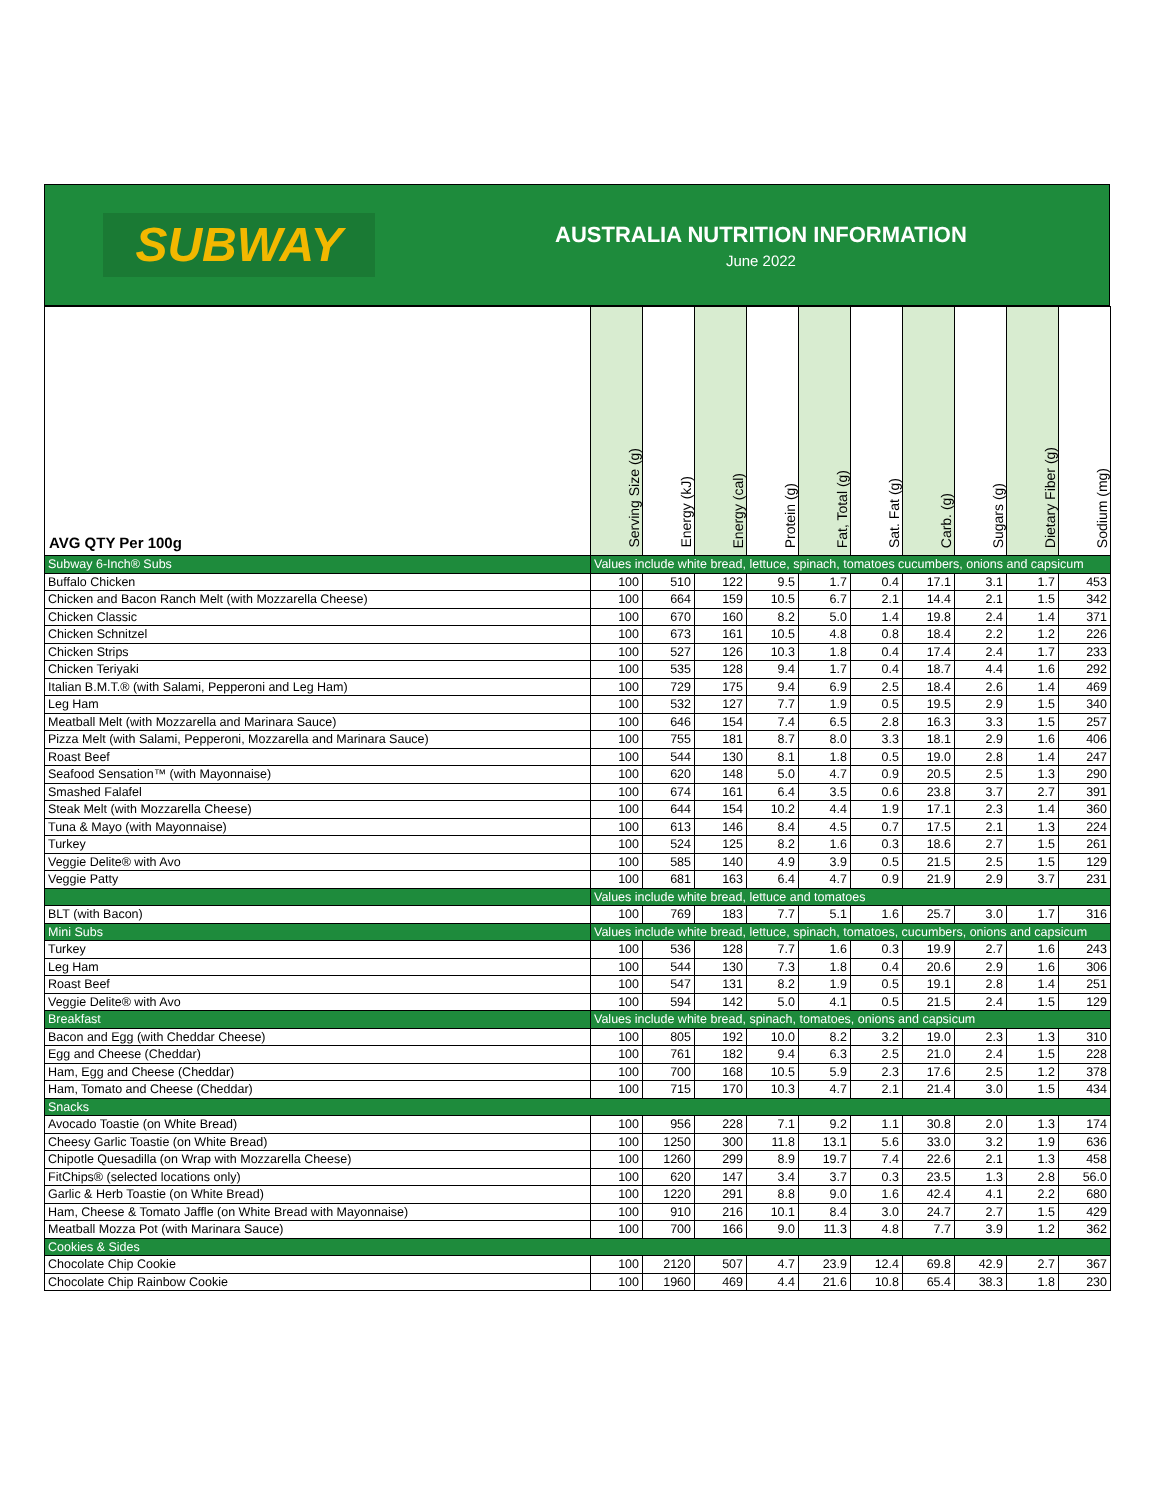SUBWAY
AUSTRALIA NUTRITION INFORMATION
June 2022
| AVG QTY Per 100g | Serving Size (g) | Energy (kJ) | Energy (cal) | Protein (g) | Fat, Total (g) | Sat. Fat (g) | Carb. (g) | Sugars (g) | Dietary Fiber (g) | Sodium (mg) |
| --- | --- | --- | --- | --- | --- | --- | --- | --- | --- | --- |
| Subway 6-Inch® Subs | Values include white bread, lettuce, spinach, tomatoes cucumbers, onions and capsicum | | | | | | | | | |
| Buffalo Chicken | 100 | 510 | 122 | 9.5 | 1.7 | 0.4 | 17.1 | 3.1 | 1.7 | 453 |
| Chicken and Bacon Ranch Melt (with Mozzarella Cheese) | 100 | 664 | 159 | 10.5 | 6.7 | 2.1 | 14.4 | 2.1 | 1.5 | 342 |
| Chicken Classic | 100 | 670 | 160 | 8.2 | 5.0 | 1.4 | 19.8 | 2.4 | 1.4 | 371 |
| Chicken Schnitzel | 100 | 673 | 161 | 10.5 | 4.8 | 0.8 | 18.4 | 2.2 | 1.2 | 226 |
| Chicken Strips | 100 | 527 | 126 | 10.3 | 1.8 | 0.4 | 17.4 | 2.4 | 1.7 | 233 |
| Chicken Teriyaki | 100 | 535 | 128 | 9.4 | 1.7 | 0.4 | 18.7 | 4.4 | 1.6 | 292 |
| Italian B.M.T.® (with Salami, Pepperoni and Leg Ham) | 100 | 729 | 175 | 9.4 | 6.9 | 2.5 | 18.4 | 2.6 | 1.4 | 469 |
| Leg Ham | 100 | 532 | 127 | 7.7 | 1.9 | 0.5 | 19.5 | 2.9 | 1.5 | 340 |
| Meatball Melt (with Mozzarella and Marinara Sauce) | 100 | 646 | 154 | 7.4 | 6.5 | 2.8 | 16.3 | 3.3 | 1.5 | 257 |
| Pizza Melt (with Salami, Pepperoni, Mozzarella and Marinara Sauce) | 100 | 755 | 181 | 8.7 | 8.0 | 3.3 | 18.1 | 2.9 | 1.6 | 406 |
| Roast Beef | 100 | 544 | 130 | 8.1 | 1.8 | 0.5 | 19.0 | 2.8 | 1.4 | 247 |
| Seafood Sensation™ (with Mayonnaise) | 100 | 620 | 148 | 5.0 | 4.7 | 0.9 | 20.5 | 2.5 | 1.3 | 290 |
| Smashed Falafel | 100 | 674 | 161 | 6.4 | 3.5 | 0.6 | 23.8 | 3.7 | 2.7 | 391 |
| Steak Melt (with Mozzarella Cheese) | 100 | 644 | 154 | 10.2 | 4.4 | 1.9 | 17.1 | 2.3 | 1.4 | 360 |
| Tuna & Mayo (with Mayonnaise) | 100 | 613 | 146 | 8.4 | 4.5 | 0.7 | 17.5 | 2.1 | 1.3 | 224 |
| Turkey | 100 | 524 | 125 | 8.2 | 1.6 | 0.3 | 18.6 | 2.7 | 1.5 | 261 |
| Veggie Delite® with Avo | 100 | 585 | 140 | 4.9 | 3.9 | 0.5 | 21.5 | 2.5 | 1.5 | 129 |
| Veggie Patty | 100 | 681 | 163 | 6.4 | 4.7 | 0.9 | 21.9 | 2.9 | 3.7 | 231 |
| | Values include white bread, lettuce and tomatoes | | | | | | | | | |
| BLT (with Bacon) | 100 | 769 | 183 | 7.7 | 5.1 | 1.6 | 25.7 | 3.0 | 1.7 | 316 |
| Mini Subs | Values include white bread, lettuce, spinach, tomatoes, cucumbers, onions and capsicum | | | | | | | | | |
| Turkey | 100 | 536 | 128 | 7.7 | 1.6 | 0.3 | 19.9 | 2.7 | 1.6 | 243 |
| Leg Ham | 100 | 544 | 130 | 7.3 | 1.8 | 0.4 | 20.6 | 2.9 | 1.6 | 306 |
| Roast Beef | 100 | 547 | 131 | 8.2 | 1.9 | 0.5 | 19.1 | 2.8 | 1.4 | 251 |
| Veggie Delite® with Avo | 100 | 594 | 142 | 5.0 | 4.1 | 0.5 | 21.5 | 2.4 | 1.5 | 129 |
| Breakfast | Values include white bread, spinach, tomatoes, onions and capsicum | | | | | | | | | |
| Bacon and Egg (with Cheddar Cheese) | 100 | 805 | 192 | 10.0 | 8.2 | 3.2 | 19.0 | 2.3 | 1.3 | 310 |
| Egg and Cheese (Cheddar) | 100 | 761 | 182 | 9.4 | 6.3 | 2.5 | 21.0 | 2.4 | 1.5 | 228 |
| Ham, Egg and Cheese (Cheddar) | 100 | 700 | 168 | 10.5 | 5.9 | 2.3 | 17.6 | 2.5 | 1.2 | 378 |
| Ham, Tomato and Cheese (Cheddar) | 100 | 715 | 170 | 10.3 | 4.7 | 2.1 | 21.4 | 3.0 | 1.5 | 434 |
| Snacks | | | | | | | | | | |
| Avocado Toastie (on White Bread) | 100 | 956 | 228 | 7.1 | 9.2 | 1.1 | 30.8 | 2.0 | 1.3 | 174 |
| Cheesy Garlic Toastie (on White Bread) | 100 | 1250 | 300 | 11.8 | 13.1 | 5.6 | 33.0 | 3.2 | 1.9 | 636 |
| Chipotle Quesadilla (on Wrap with Mozzarella Cheese) | 100 | 1260 | 299 | 8.9 | 19.7 | 7.4 | 22.6 | 2.1 | 1.3 | 458 |
| FitChips® (selected locations only) | 100 | 620 | 147 | 3.4 | 3.7 | 0.3 | 23.5 | 1.3 | 2.8 | 56.0 |
| Garlic & Herb Toastie (on White Bread) | 100 | 1220 | 291 | 8.8 | 9.0 | 1.6 | 42.4 | 4.1 | 2.2 | 680 |
| Ham, Cheese & Tomato Jaffle (on White Bread with Mayonnaise) | 100 | 910 | 216 | 10.1 | 8.4 | 3.0 | 24.7 | 2.7 | 1.5 | 429 |
| Meatball Mozza Pot (with Marinara Sauce) | 100 | 700 | 166 | 9.0 | 11.3 | 4.8 | 7.7 | 3.9 | 1.2 | 362 |
| Cookies & Sides | | | | | | | | | | |
| Chocolate Chip Cookie | 100 | 2120 | 507 | 4.7 | 23.9 | 12.4 | 69.8 | 42.9 | 2.7 | 367 |
| Chocolate Chip Rainbow Cookie | 100 | 1960 | 469 | 4.4 | 21.6 | 10.8 | 65.4 | 38.3 | 1.8 | 230 |